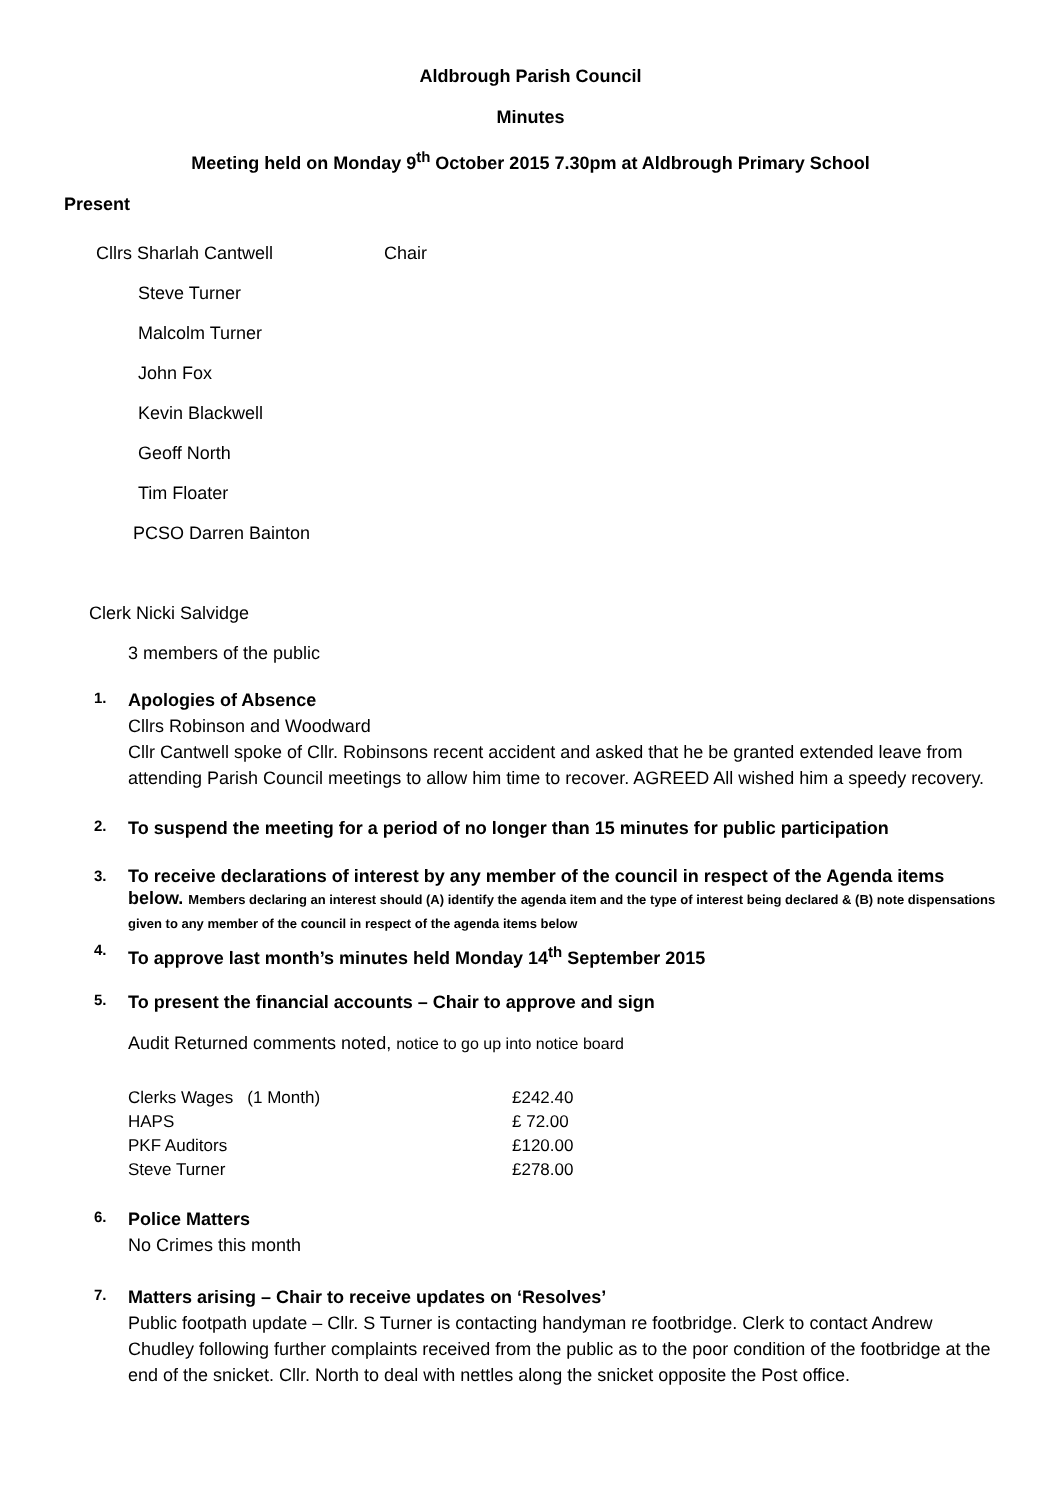Aldbrough Parish Council
Minutes
Meeting held on Monday 9<sup>th</sup> October 2015 7.30pm at Aldbrough Primary School
Present
Cllrs Sharlah Cantwell Chair
Steve Turner
Malcolm Turner
John Fox
Kevin Blackwell
Geoff North
Tim Floater
PCSO Darren Bainton
Clerk Nicki Salvidge
3 members of the public
1.
Apologies of Absence
Cllrs Robinson and Woodward
Cllr Cantwell spoke of Cllr. Robinsons recent accident and asked that he be granted extended leave from attending Parish Council meetings to allow him time to recover. AGREED All wished him a speedy recovery.
2.
To suspend the meeting for a period of no longer than 15 minutes for public participation
3.
To receive declarations of interest by any member of the council in respect of the Agenda items below. Members declaring an interest should (A) identify the agenda item and the type of interest being declared & (B) note dispensations given to any member of the council in respect of the agenda items below
4.
To approve last month’s minutes held Monday 14<sup>th</sup> September 2015
5.
To present the financial accounts – Chair to approve and sign
Audit Returned comments noted, notice to go up into notice board
| Clerks Wages (1 Month) | £242.40 |
| HAPS | £ 72.00 |
| PKF Auditors | £120.00 |
| Steve Turner | £278.00 |
6.
Police Matters
No Crimes this month
7.
Matters arising – Chair to receive updates on ‘Resolves’
Public footpath update – Cllr. S Turner is contacting handyman re footbridge. Clerk to contact Andrew Chudley following further complaints received from the public as to the poor condition of the footbridge at the end of the snicket. Cllr. North to deal with nettles along the snicket opposite the Post office.